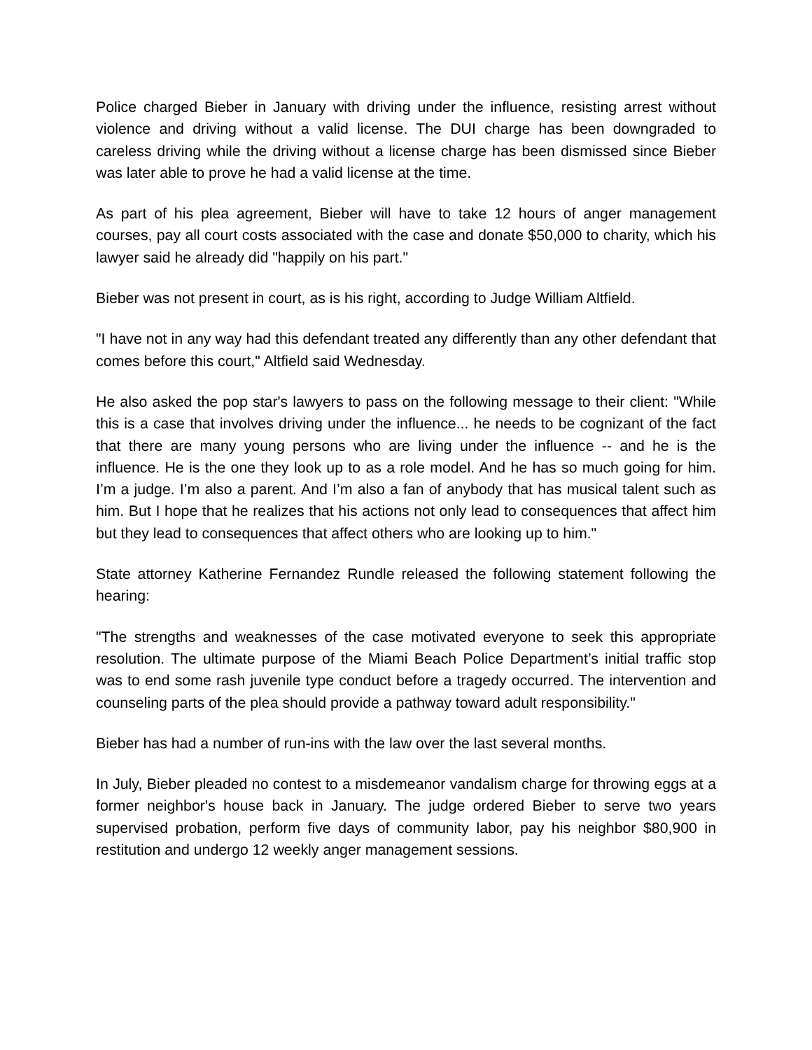Police charged Bieber in January with driving under the influence, resisting arrest without violence and driving without a valid license. The DUI charge has been downgraded to careless driving while the driving without a license charge has been dismissed since Bieber was later able to prove he had a valid license at the time.
As part of his plea agreement, Bieber will have to take 12 hours of anger management courses, pay all court costs associated with the case and donate $50,000 to charity, which his lawyer said he already did "happily on his part."
Bieber was not present in court, as is his right, according to Judge William Altfield.
"I have not in any way had this defendant treated any differently than any other defendant that comes before this court," Altfield said Wednesday.
He also asked the pop star's lawyers to pass on the following message to their client: "While this is a case that involves driving under the influence... he needs to be cognizant of the fact that there are many young persons who are living under the influence -- and he is the influence. He is the one they look up to as a role model. And he has so much going for him. I’m a judge. I’m also a parent. And I’m also a fan of anybody that has musical talent such as him. But I hope that he realizes that his actions not only lead to consequences that affect him but they lead to consequences that affect others who are looking up to him."
State attorney Katherine Fernandez Rundle released the following statement following the hearing:
"The strengths and weaknesses of the case motivated everyone to seek this appropriate resolution. The ultimate purpose of the Miami Beach Police Department’s initial traffic stop was to end some rash juvenile type conduct before a tragedy occurred. The intervention and counseling parts of the plea should provide a pathway toward adult responsibility."
Bieber has had a number of run-ins with the law over the last several months.
In July, Bieber pleaded no contest to a misdemeanor vandalism charge for throwing eggs at a former neighbor's house back in January. The judge ordered Bieber to serve two years supervised probation, perform five days of community labor, pay his neighbor $80,900 in restitution and undergo 12 weekly anger management sessions.